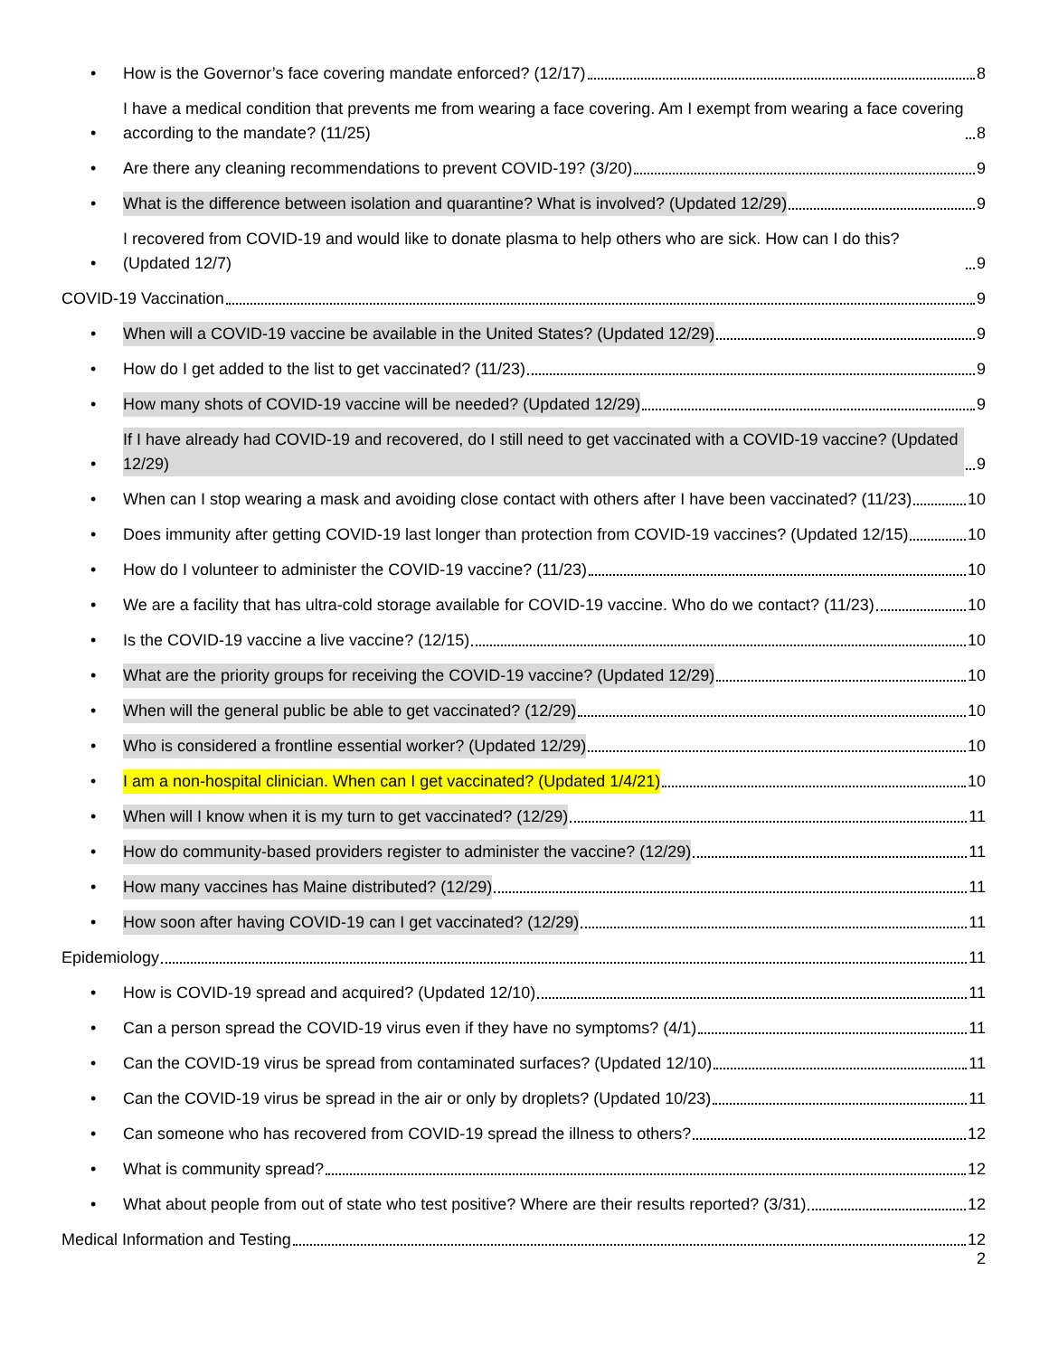• How is the Governor’s face covering mandate enforced? (12/17) 8
• I have a medical condition that prevents me from wearing a face covering. Am I exempt from wearing a face covering according to the mandate? (11/25) 8
• Are there any cleaning recommendations to prevent COVID-19? (3/20) 9
• What is the difference between isolation and quarantine? What is involved? (Updated 12/29) 9
• I recovered from COVID-19 and would like to donate plasma to help others who are sick. How can I do this? (Updated 12/7) 9
COVID-19 Vaccination 9
• When will a COVID-19 vaccine be available in the United States? (Updated 12/29) 9
• How do I get added to the list to get vaccinated? (11/23) 9
• How many shots of COVID-19 vaccine will be needed? (Updated 12/29) 9
• If I have already had COVID-19 and recovered, do I still need to get vaccinated with a COVID-19 vaccine? (Updated 12/29) 9
• When can I stop wearing a mask and avoiding close contact with others after I have been vaccinated? (11/23) 10
• Does immunity after getting COVID-19 last longer than protection from COVID-19 vaccines? (Updated 12/15) 10
• How do I volunteer to administer the COVID-19 vaccine? (11/23) 10
• We are a facility that has ultra-cold storage available for COVID-19 vaccine. Who do we contact? (11/23) 10
• Is the COVID-19 vaccine a live vaccine? (12/15) 10
• What are the priority groups for receiving the COVID-19 vaccine? (Updated 12/29) 10
• When will the general public be able to get vaccinated? (12/29) 10
• Who is considered a frontline essential worker? (Updated 12/29) 10
• I am a non-hospital clinician. When can I get vaccinated? (Updated 1/4/21) 10
• When will I know when it is my turn to get vaccinated? (12/29) 11
• How do community-based providers register to administer the vaccine? (12/29) 11
• How many vaccines has Maine distributed? (12/29) 11
• How soon after having COVID-19 can I get vaccinated? (12/29) 11
Epidemiology 11
• How is COVID-19 spread and acquired? (Updated 12/10) 11
• Can a person spread the COVID-19 virus even if they have no symptoms? (4/1) 11
• Can the COVID-19 virus be spread from contaminated surfaces? (Updated 12/10) 11
• Can the COVID-19 virus be spread in the air or only by droplets? (Updated 10/23) 11
• Can someone who has recovered from COVID-19 spread the illness to others? 12
• What is community spread? 12
• What about people from out of state who test positive? Where are their results reported? (3/31) 12
Medical Information and Testing 12
2